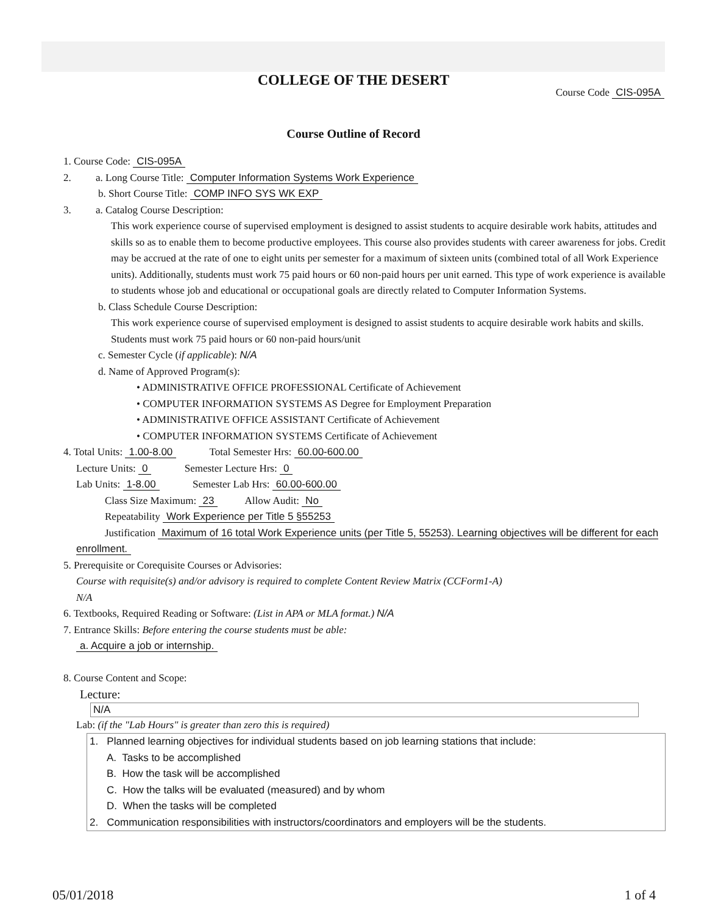COLLEGE OF THE DESERT
Course Code CIS-095A
Course Outline of Record
1. Course Code: CIS-095A
2. a. Long Course Title: Computer Information Systems Work Experience
b. Short Course Title: COMP INFO SYS WK EXP
3. a. Catalog Course Description:
This work experience course of supervised employment is designed to assist students to acquire desirable work habits, attitudes and skills so as to enable them to become productive employees. This course also provides students with career awareness for jobs. Credit may be accrued at the rate of one to eight units per semester for a maximum of sixteen units (combined total of all Work Experience units). Additionally, students must work 75 paid hours or 60 non-paid hours per unit earned. This type of work experience is available to students whose job and educational or occupational goals are directly related to Computer Information Systems.
b. Class Schedule Course Description:
This work experience course of supervised employment is designed to assist students to acquire desirable work habits and skills. Students must work 75 paid hours or 60 non-paid hours/unit
c. Semester Cycle (if applicable): N/A
d. Name of Approved Program(s):
• ADMINISTRATIVE OFFICE PROFESSIONAL Certificate of Achievement
• COMPUTER INFORMATION SYSTEMS AS Degree for Employment Preparation
• ADMINISTRATIVE OFFICE ASSISTANT Certificate of Achievement
• COMPUTER INFORMATION SYSTEMS Certificate of Achievement
4. Total Units: 1.00-8.00 Total Semester Hrs: 60.00-600.00
Lecture Units: 0 Semester Lecture Hrs: 0
Lab Units: 1-8.00 Semester Lab Hrs: 60.00-600.00
Class Size Maximum: 23 Allow Audit: No
Repeatability Work Experience per Title 5 §55253
Justification Maximum of 16 total Work Experience units (per Title 5, 55253). Learning objectives will be different for each enrollment.
5. Prerequisite or Corequisite Courses or Advisories:
Course with requisite(s) and/or advisory is required to complete Content Review Matrix (CCForm1-A)
N/A
6. Textbooks, Required Reading or Software: (List in APA or MLA format.) N/A
7. Entrance Skills: Before entering the course students must be able:
a. Acquire a job or internship.
8. Course Content and Scope:
Lecture:
N/A
Lab: (if the "Lab Hours" is greater than zero this is required)
1. Planned learning objectives for individual students based on job learning stations that include:
A. Tasks to be accomplished
B. How the task will be accomplished
C. How the talks will be evaluated (measured) and by whom
D. When the tasks will be completed
2. Communication responsibilities with instructors/coordinators and employers will be the students.
05/01/2018 1 of 4